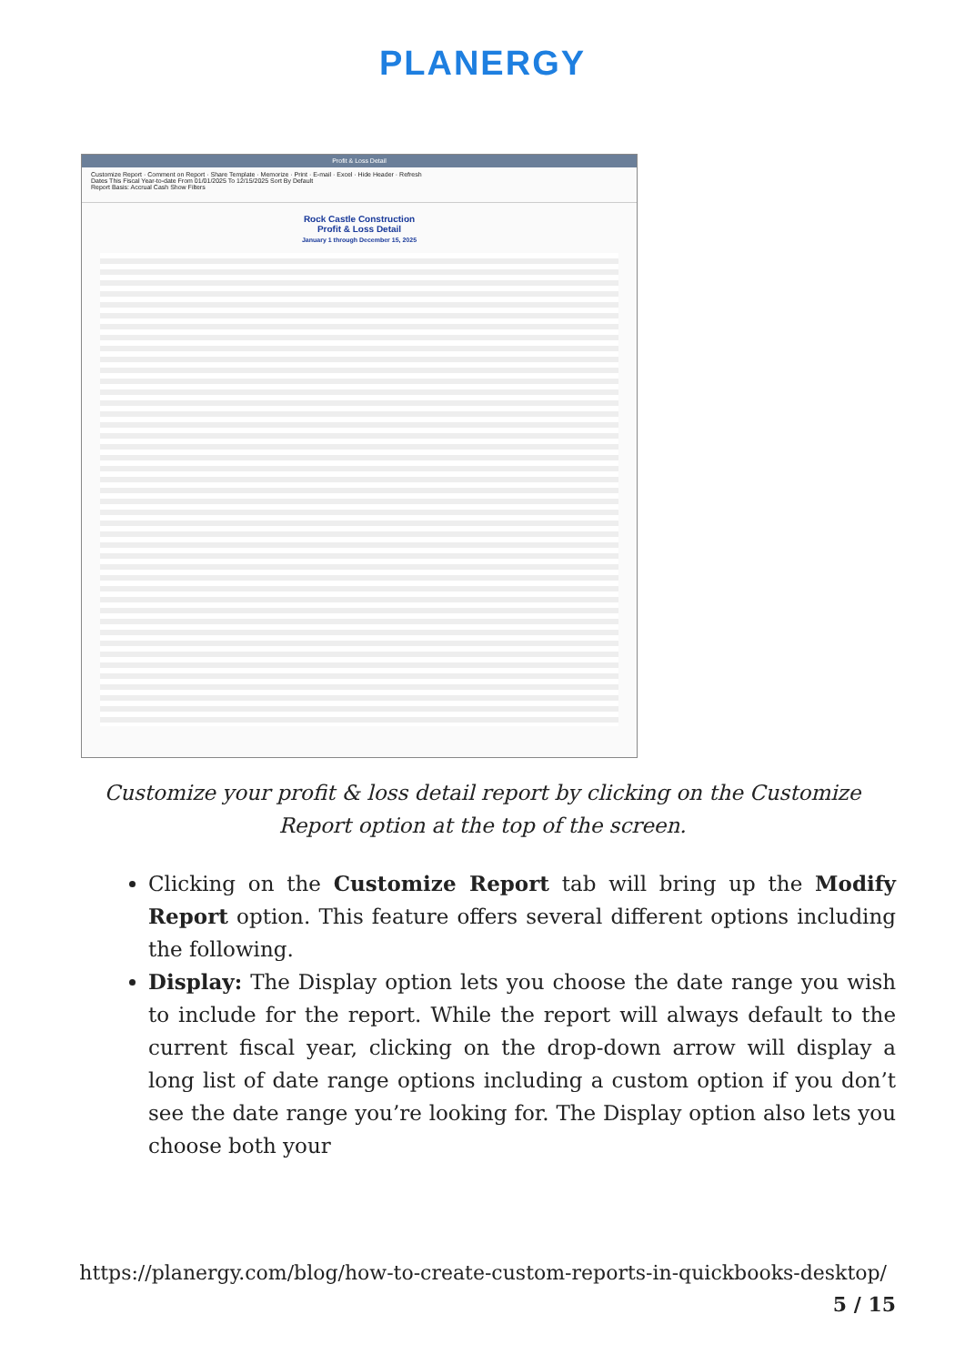PLANERGY
Profit & Loss Detail
Customize Report · Comment on Report · Share Template · Memorize · Print · E-mail · Excel · Hide Header · Refresh
Dates This Fiscal Year-to-date From 01/01/2025 To 12/15/2025 Sort By Default
Report Basis: Accrual Cash Show Filters
Rock Castle Construction
Profit & Loss Detail
January 1 through December 15, 2025
Customize your profit & loss detail report by clicking on the Customize Report option at the top of the screen.
Clicking on the Customize Report tab will bring up the Modify Report option. This feature offers several different options including the following.
Display: The Display option lets you choose the date range you wish to include for the report. While the report will always default to the current fiscal year, clicking on the drop-down arrow will display a long list of date range options including a custom option if you don’t see the date range you’re looking for. The Display option also lets you choose both your
https://planergy.com/blog/how-to-create-custom-reports-in-quickbooks-desktop/
5 / 15